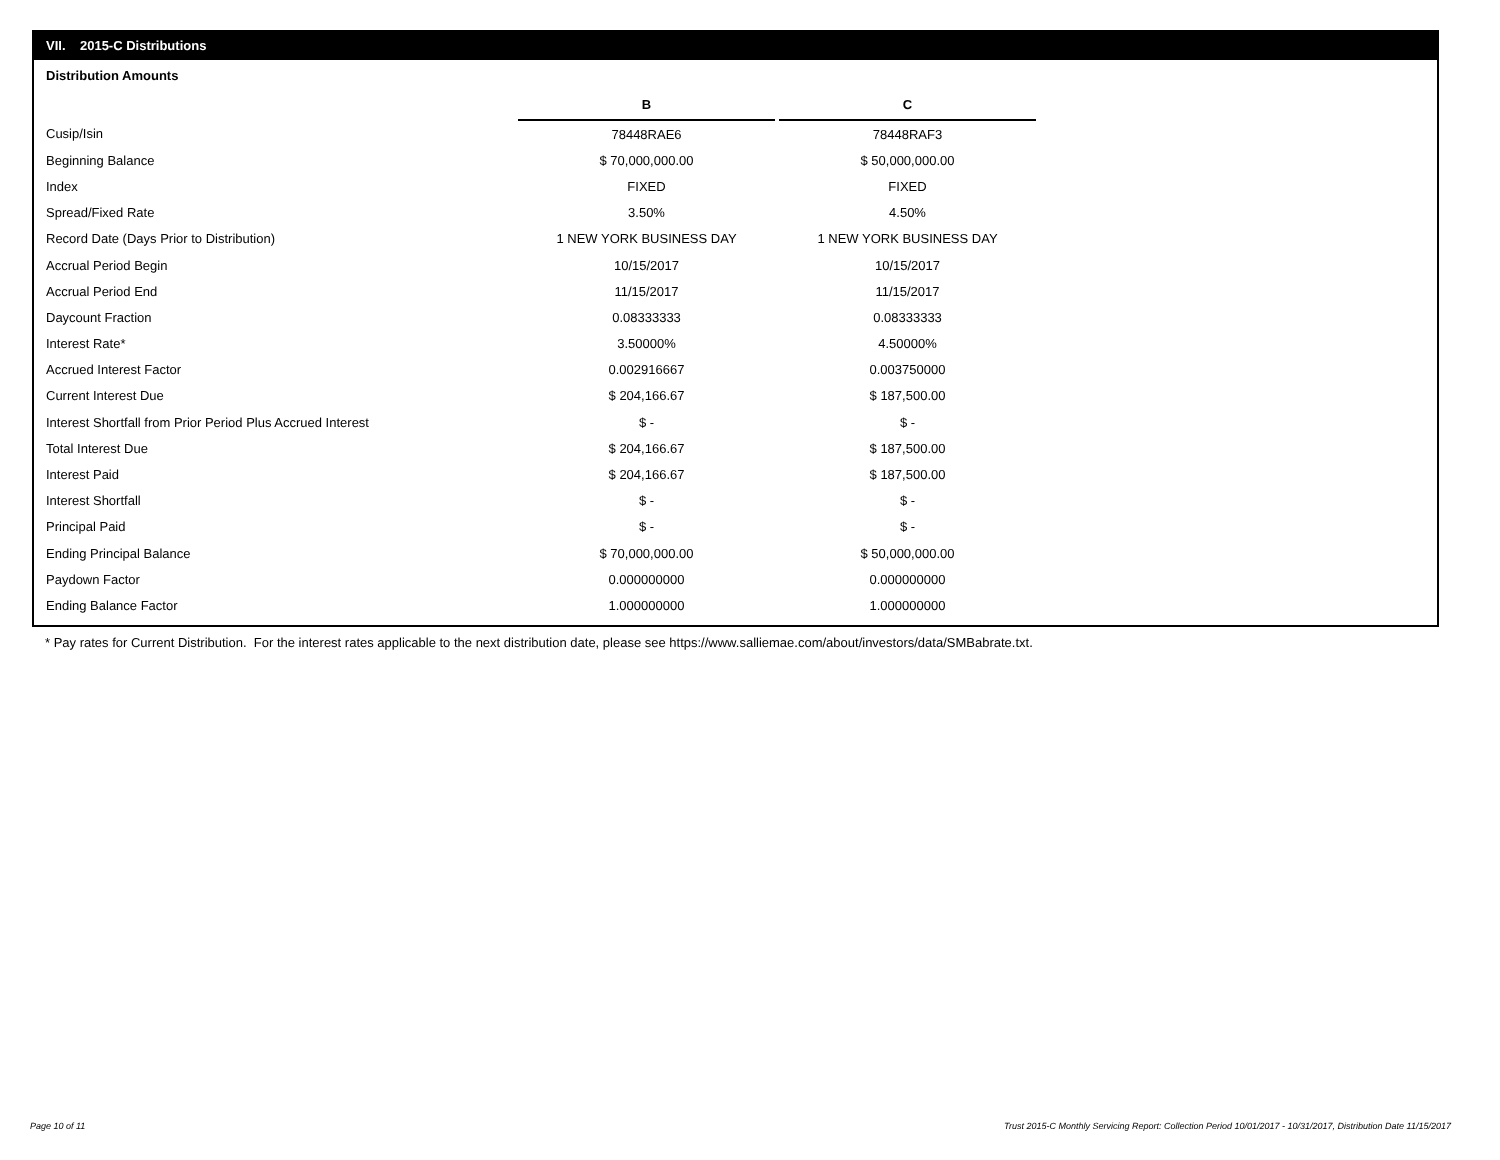VII. 2015-C Distributions
Distribution Amounts
| | B | | C |
| Cusip/Isin | 78448RAE6 | | 78448RAF3 |
| Beginning Balance | $ 70,000,000.00 | | $ 50,000,000.00 |
| Index | FIXED | | FIXED |
| Spread/Fixed Rate | 3.50% | | 4.50% |
| Record Date (Days Prior to Distribution) | 1 NEW YORK BUSINESS DAY | | 1 NEW YORK BUSINESS DAY |
| Accrual Period Begin | 10/15/2017 | | 10/15/2017 |
| Accrual Period End | 11/15/2017 | | 11/15/2017 |
| Daycount Fraction | 0.08333333 | | 0.08333333 |
| Interest Rate* | 3.50000% | | 4.50000% |
| Accrued Interest Factor | 0.002916667 | | 0.003750000 |
| Current Interest Due | $ 204,166.67 | | $ 187,500.00 |
| Interest Shortfall from Prior Period Plus Accrued Interest | $ - | | $ - |
| Total Interest Due | $ 204,166.67 | | $ 187,500.00 |
| Interest Paid | $ 204,166.67 | | $ 187,500.00 |
| Interest Shortfall | $ - | | $ - |
| Principal Paid | $ - | | $ - |
| Ending Principal Balance | $ 70,000,000.00 | | $ 50,000,000.00 |
| Paydown Factor | 0.000000000 | | 0.000000000 |
| Ending Balance Factor | 1.000000000 | | 1.000000000 |
* Pay rates for Current Distribution. For the interest rates applicable to the next distribution date, please see https://www.salliemae.com/about/investors/data/SMBabrate.txt.
Page 10 of 11
Trust 2015-C Monthly Servicing Report: Collection Period 10/01/2017 - 10/31/2017, Distribution Date 11/15/2017